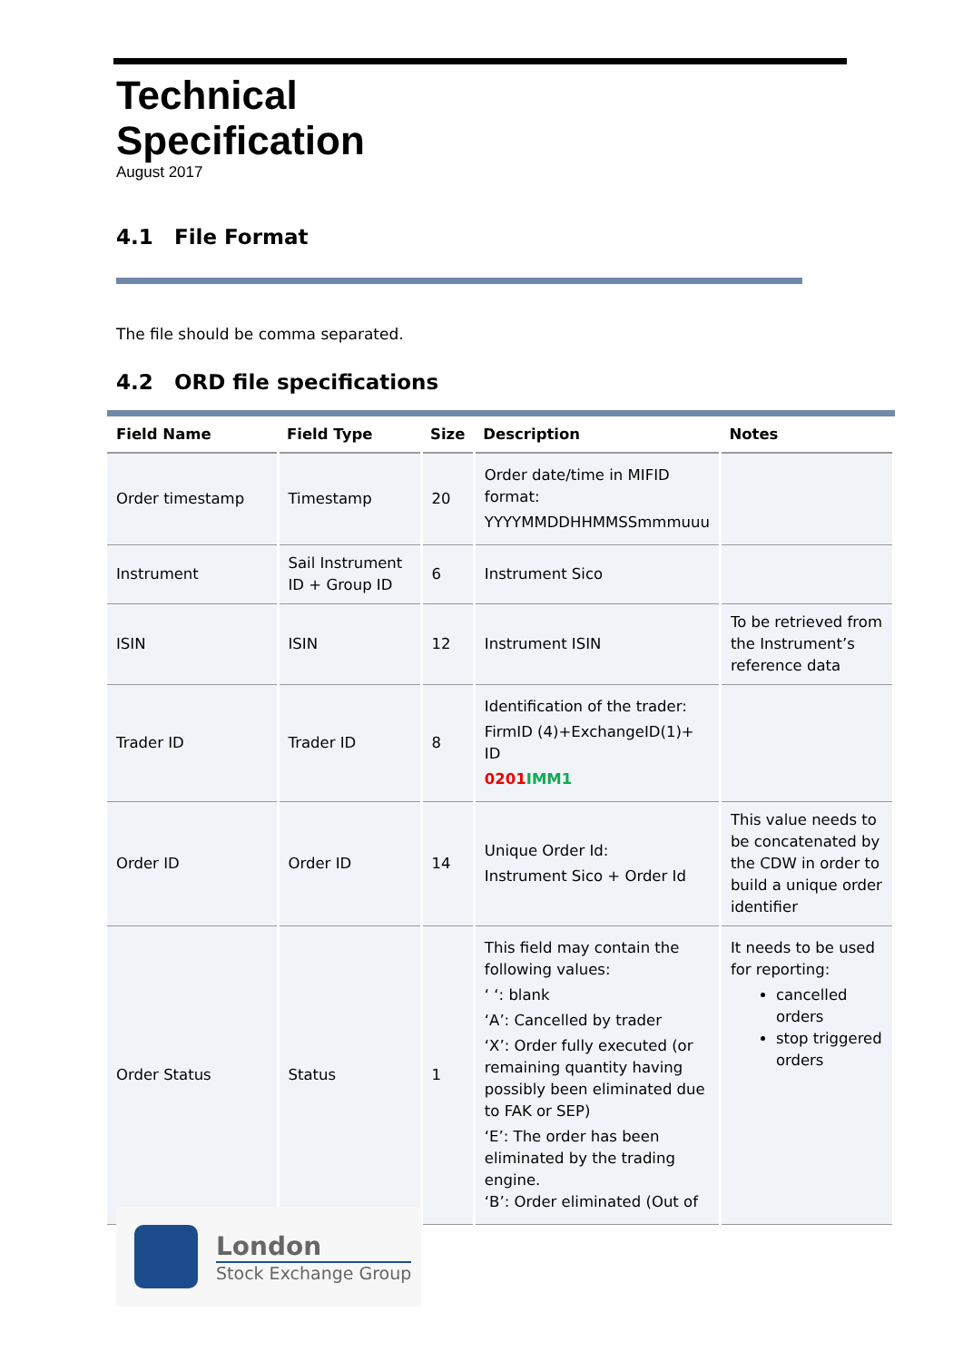Technical
Specification
August 2017
4.1 File Format
The file should be comma separated.
4.2 ORD file specifications
| Field Name | Field Type | Size | Description | Notes |
| --- | --- | --- | --- | --- |
| Order timestamp | Timestamp | 20 | Order date/time in MIFID format: YYYYMMDDHHMMSSmmmuuu | |
| Instrument | Sail Instrument ID + Group ID | 6 | Instrument Sico | |
| ISIN | ISIN | 12 | Instrument ISIN | To be retrieved from the Instrument’s reference data |
| Trader ID | Trader ID | 8 | Identification of the trader: FirmID (4)+ExchangeID(1)+ ID 0201 IMM1 | |
| Order ID | Order ID | 14 | Unique Order Id: Instrument Sico + Order Id | This value needs to be concatenated by the CDW in order to build a unique order identifier |
| Order Status | Status | 1 | This field may contain the following values: ‘ ‘: blank ‘A’: Cancelled by trader ‘X’: Order fully executed (or remaining quantity having possibly been eliminated due to FAK or SEP) ‘E’: The order has been eliminated by the trading engine. ‘B’: Order eliminated (Out of | It needs to be used for reporting: cancelled orders stop triggered orders |
London
Stock Exchange Group